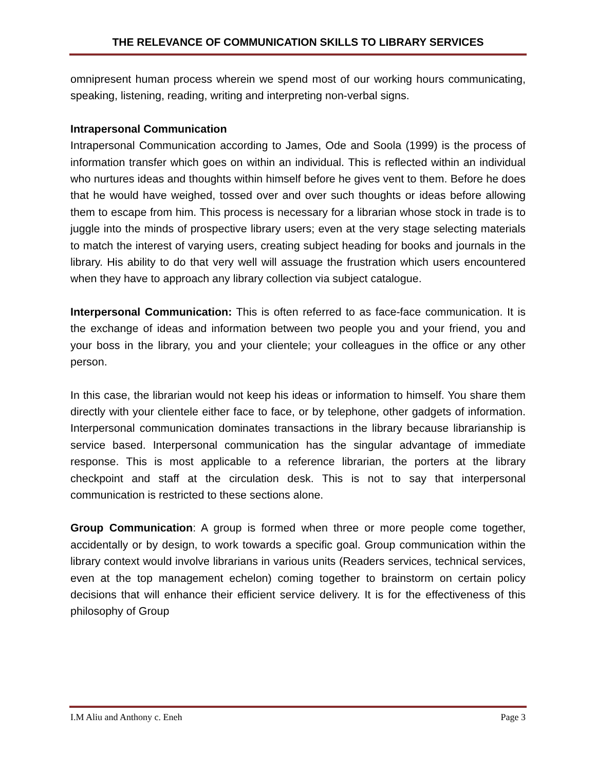THE RELEVANCE OF COMMUNICATION SKILLS TO LIBRARY SERVICES
omnipresent human process wherein we spend most of our working hours communicating, speaking, listening, reading, writing and interpreting non-verbal signs.
Intrapersonal Communication
Intrapersonal Communication according to James, Ode and Soola (1999) is the process of information transfer which goes on within an individual. This is reflected within an individual who nurtures ideas and thoughts within himself before he gives vent to them. Before he does that he would have weighed, tossed over and over such thoughts or ideas before allowing them to escape from him. This process is necessary for a librarian whose stock in trade is to juggle into the minds of prospective library users; even at the very stage selecting materials to match the interest of varying users, creating subject heading for books and journals in the library. His ability to do that very well will assuage the frustration which users encountered when they have to approach any library collection via subject catalogue.
Interpersonal Communication: This is often referred to as face-face communication. It is the exchange of ideas and information between two people you and your friend, you and your boss in the library, you and your clientele; your colleagues in the office or any other person.
In this case, the librarian would not keep his ideas or information to himself. You share them directly with your clientele either face to face, or by telephone, other gadgets of information. Interpersonal communication dominates transactions in the library because librarianship is service based. Interpersonal communication has the singular advantage of immediate response. This is most applicable to a reference librarian, the porters at the library checkpoint and staff at the circulation desk. This is not to say that interpersonal communication is restricted to these sections alone.
Group Communication: A group is formed when three or more people come together, accidentally or by design, to work towards a specific goal. Group communication within the library context would involve librarians in various units (Readers services, technical services, even at the top management echelon) coming together to brainstorm on certain policy decisions that will enhance their efficient service delivery. It is for the effectiveness of this philosophy of Group
I.M Aliu and Anthony c. Eneh Page 3